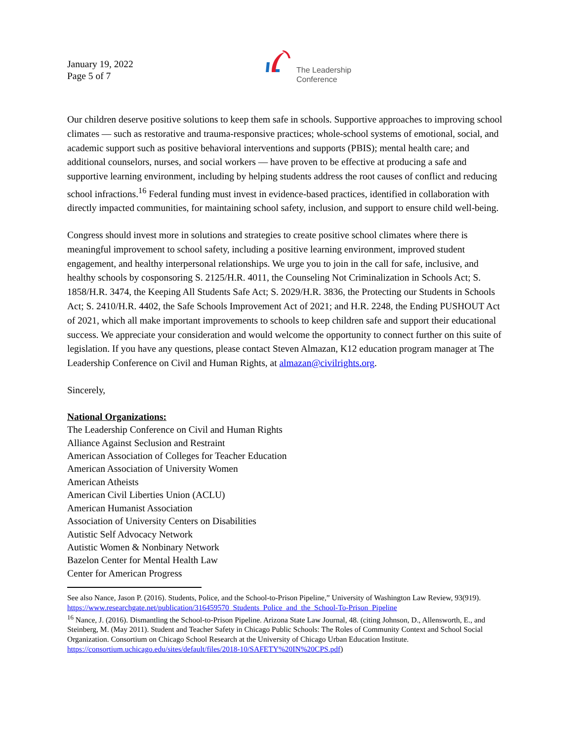January 19, 2022
Page 5 of 7
The Leadership
Conference
Our children deserve positive solutions to keep them safe in schools. Supportive approaches to improving school climates — such as restorative and trauma-responsive practices; whole-school systems of emotional, social, and academic support such as positive behavioral interventions and supports (PBIS); mental health care; and additional counselors, nurses, and social workers — have proven to be effective at producing a safe and supportive learning environment, including by helping students address the root causes of conflict and reducing school infractions.<sup>16</sup> Federal funding must invest in evidence-based practices, identified in collaboration with directly impacted communities, for maintaining school safety, inclusion, and support to ensure child well-being.
Congress should invest more in solutions and strategies to create positive school climates where there is meaningful improvement to school safety, including a positive learning environment, improved student engagement, and healthy interpersonal relationships. We urge you to join in the call for safe, inclusive, and healthy schools by cosponsoring S. 2125/H.R. 4011, the Counseling Not Criminalization in Schools Act; S. 1858/H.R. 3474, the Keeping All Students Safe Act; S. 2029/H.R. 3836, the Protecting our Students in Schools Act; S. 2410/H.R. 4402, the Safe Schools Improvement Act of 2021; and H.R. 2248, the Ending PUSHOUT Act of 2021, which all make important improvements to schools to keep children safe and support their educational success. We appreciate your consideration and would welcome the opportunity to connect further on this suite of legislation. If you have any questions, please contact Steven Almazan, K12 education program manager at The Leadership Conference on Civil and Human Rights, at almazan@civilrights.org.
Sincerely,
National Organizations:
The Leadership Conference on Civil and Human Rights
Alliance Against Seclusion and Restraint
American Association of Colleges for Teacher Education
American Association of University Women
American Atheists
American Civil Liberties Union (ACLU)
American Humanist Association
Association of University Centers on Disabilities
Autistic Self Advocacy Network
Autistic Women & Nonbinary Network
Bazelon Center for Mental Health Law
Center for American Progress
See also Nance, Jason P. (2016). Students, Police, and the School-to-Prison Pipeline,” University of Washington Law Review, 93(919). https://www.researchgate.net/publication/316459570_Students_Police_and_the_School-To-Prison_Pipeline
<sup>16</sup> Nance, J. (2016). Dismantling the School-to-Prison Pipeline. Arizona State Law Journal, 48. (citing Johnson, D., Allensworth, E., and Steinberg, M. (May 2011). Student and Teacher Safety in Chicago Public Schools: The Roles of Community Context and School Social Organization. Consortium on Chicago School Research at the University of Chicago Urban Education Institute. https://consortium.uchicago.edu/sites/default/files/2018-10/SAFETY%20IN%20CPS.pdf)